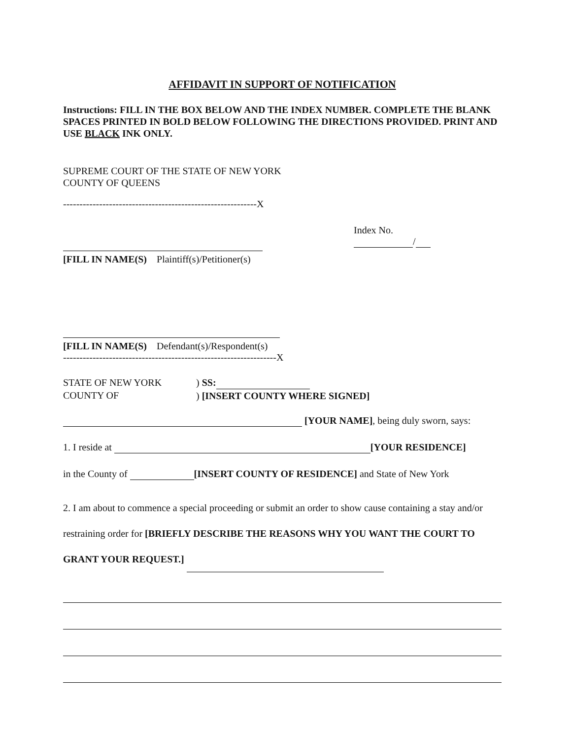AFFIDAVIT IN SUPPORT OF NOTIFICATION
Instructions: FILL IN THE BOX BELOW AND THE INDEX NUMBER. COMPLETE THE BLANK SPACES PRINTED IN BOLD BELOW FOLLOWING THE DIRECTIONS PROVIDED. PRINT AND USE BLACK INK ONLY.
SUPREME COURT OF THE STATE OF NEW YORK
COUNTY OF QUEENS
-----------------------------------------------------------X
[FILL IN NAME(S) Plaintiff(s)/Petitioner(s)
Index No.
/
[FILL IN NAME(S) Defendant(s)/Respondent(s)
-----------------------------------------------------------------X
STATE OF NEW YORK
COUNTY OF
) SS:
) [INSERT COUNTY WHERE SIGNED]
[YOUR NAME], being duly sworn, says:
1. I reside at [YOUR RESIDENCE]
in the County of [INSERT COUNTY OF RESIDENCE] and State of New York
2. I am about to commence a special proceeding or submit an order to show cause containing a stay and/or restraining order for [BRIEFLY DESCRIBE THE REASONS WHY YOU WANT THE COURT TO GRANT YOUR REQUEST.]